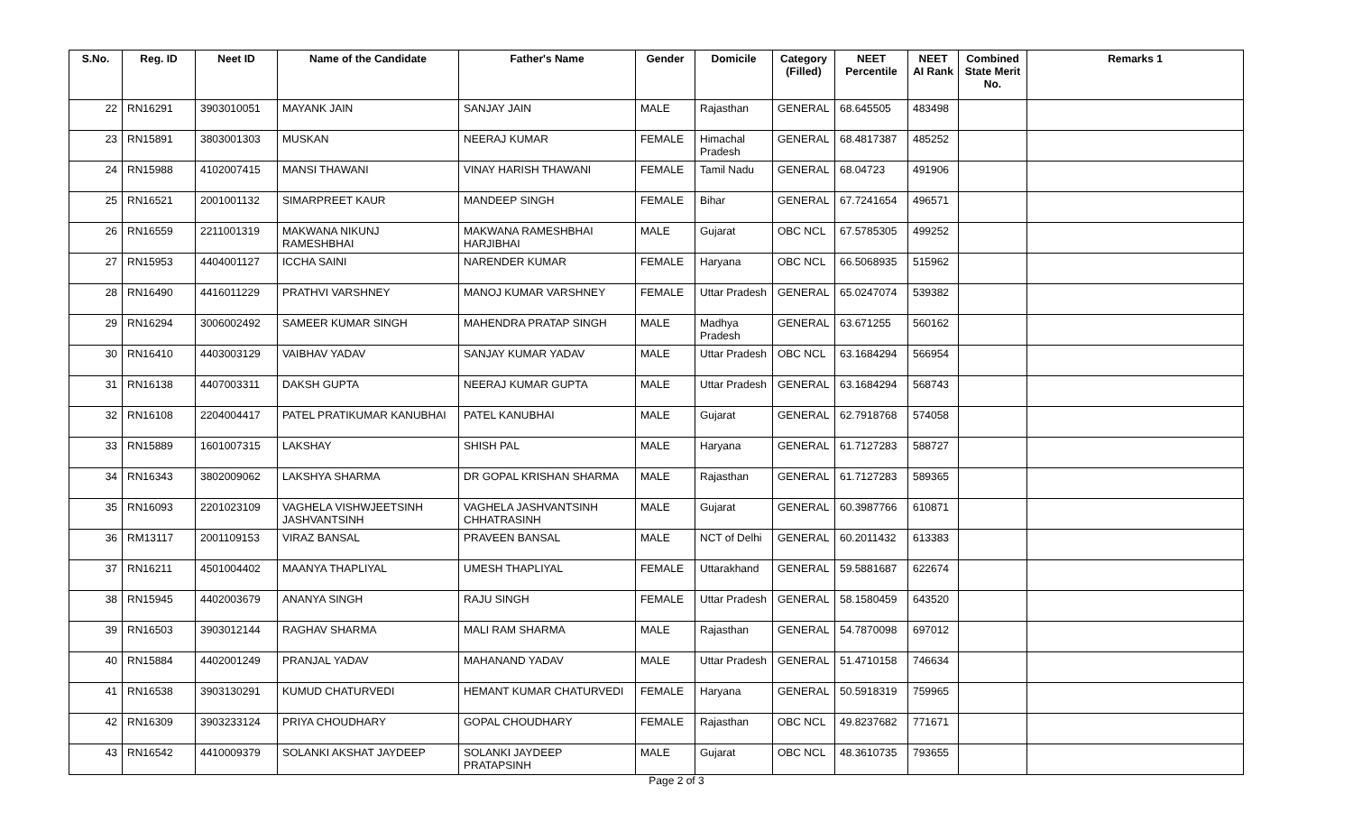| S.No. | Reg. ID | Neet ID | Name of the Candidate | Father's Name | Gender | Domicile | Category (Filled) | NEET Percentile | NEET AI Rank | Combined State Merit No. | Remarks 1 |
| --- | --- | --- | --- | --- | --- | --- | --- | --- | --- | --- | --- |
| 22 | RN16291 | 3903010051 | MAYANK JAIN | SANJAY JAIN | MALE | Rajasthan | GENERAL | 68.645505 | 483498 | | |
| 23 | RN15891 | 3803001303 | MUSKAN | NEERAJ KUMAR | FEMALE | Himachal Pradesh | GENERAL | 68.4817387 | 485252 | | |
| 24 | RN15988 | 4102007415 | MANSI THAWANI | VINAY HARISH THAWANI | FEMALE | Tamil Nadu | GENERAL | 68.04723 | 491906 | | |
| 25 | RN16521 | 2001001132 | SIMARPREET KAUR | MANDEEP SINGH | FEMALE | Bihar | GENERAL | 67.7241654 | 496571 | | |
| 26 | RN16559 | 2211001319 | MAKWANA NIKUNJ RAMESHBHAI | MAKWANA RAMESHBHAI HARJIBHAI | MALE | Gujarat | OBC NCL | 67.5785305 | 499252 | | |
| 27 | RN15953 | 4404001127 | ICCHA SAINI | NARENDER KUMAR | FEMALE | Haryana | OBC NCL | 66.5068935 | 515962 | | |
| 28 | RN16490 | 4416011229 | PRATHVI VARSHNEY | MANOJ KUMAR VARSHNEY | FEMALE | Uttar Pradesh | GENERAL | 65.0247074 | 539382 | | |
| 29 | RN16294 | 3006002492 | SAMEER KUMAR SINGH | MAHENDRA PRATAP SINGH | MALE | Madhya Pradesh | GENERAL | 63.671255 | 560162 | | |
| 30 | RN16410 | 4403003129 | VAIBHAV YADAV | SANJAY KUMAR YADAV | MALE | Uttar Pradesh | OBC NCL | 63.1684294 | 566954 | | |
| 31 | RN16138 | 4407003311 | DAKSH GUPTA | NEERAJ KUMAR GUPTA | MALE | Uttar Pradesh | GENERAL | 63.1684294 | 568743 | | |
| 32 | RN16108 | 2204004417 | PATEL PRATIKUMAR KANUBHAI | PATEL KANUBHAI | MALE | Gujarat | GENERAL | 62.7918768 | 574058 | | |
| 33 | RN15889 | 1601007315 | LAKSHAY | SHISH PAL | MALE | Haryana | GENERAL | 61.7127283 | 588727 | | |
| 34 | RN16343 | 3802009062 | LAKSHYA SHARMA | DR GOPAL KRISHAN SHARMA | MALE | Rajasthan | GENERAL | 61.7127283 | 589365 | | |
| 35 | RN16093 | 2201023109 | VAGHELA VISHWJEETSINH JASHVANTSINH | VAGHELA JASHVANTSINH CHHATRASINH | MALE | Gujarat | GENERAL | 60.3987766 | 610871 | | |
| 36 | RM13117 | 2001109153 | VIRAZ BANSAL | PRAVEEN BANSAL | MALE | NCT of Delhi | GENERAL | 60.2011432 | 613383 | | |
| 37 | RN16211 | 4501004402 | MAANYA THAPLIYAL | UMESH THAPLIYAL | FEMALE | Uttarakhand | GENERAL | 59.5881687 | 622674 | | |
| 38 | RN15945 | 4402003679 | ANANYA SINGH | RAJU SINGH | FEMALE | Uttar Pradesh | GENERAL | 58.1580459 | 643520 | | |
| 39 | RN16503 | 3903012144 | RAGHAV SHARMA | MALI RAM SHARMA | MALE | Rajasthan | GENERAL | 54.7870098 | 697012 | | |
| 40 | RN15884 | 4402001249 | PRANJAL YADAV | MAHANAND YADAV | MALE | Uttar Pradesh | GENERAL | 51.4710158 | 746634 | | |
| 41 | RN16538 | 3903130291 | KUMUD CHATURVEDI | HEMANT KUMAR CHATURVEDI | FEMALE | Haryana | GENERAL | 50.5918319 | 759965 | | |
| 42 | RN16309 | 3903233124 | PRIYA CHOUDHARY | GOPAL CHOUDHARY | FEMALE | Rajasthan | OBC NCL | 49.8237682 | 771671 | | |
| 43 | RN16542 | 4410009379 | SOLANKI AKSHAT JAYDEEP | SOLANKI JAYDEEP PRATAPSINH | MALE | Gujarat | OBC NCL | 48.3610735 | 793655 | | |
Page 2 of 3